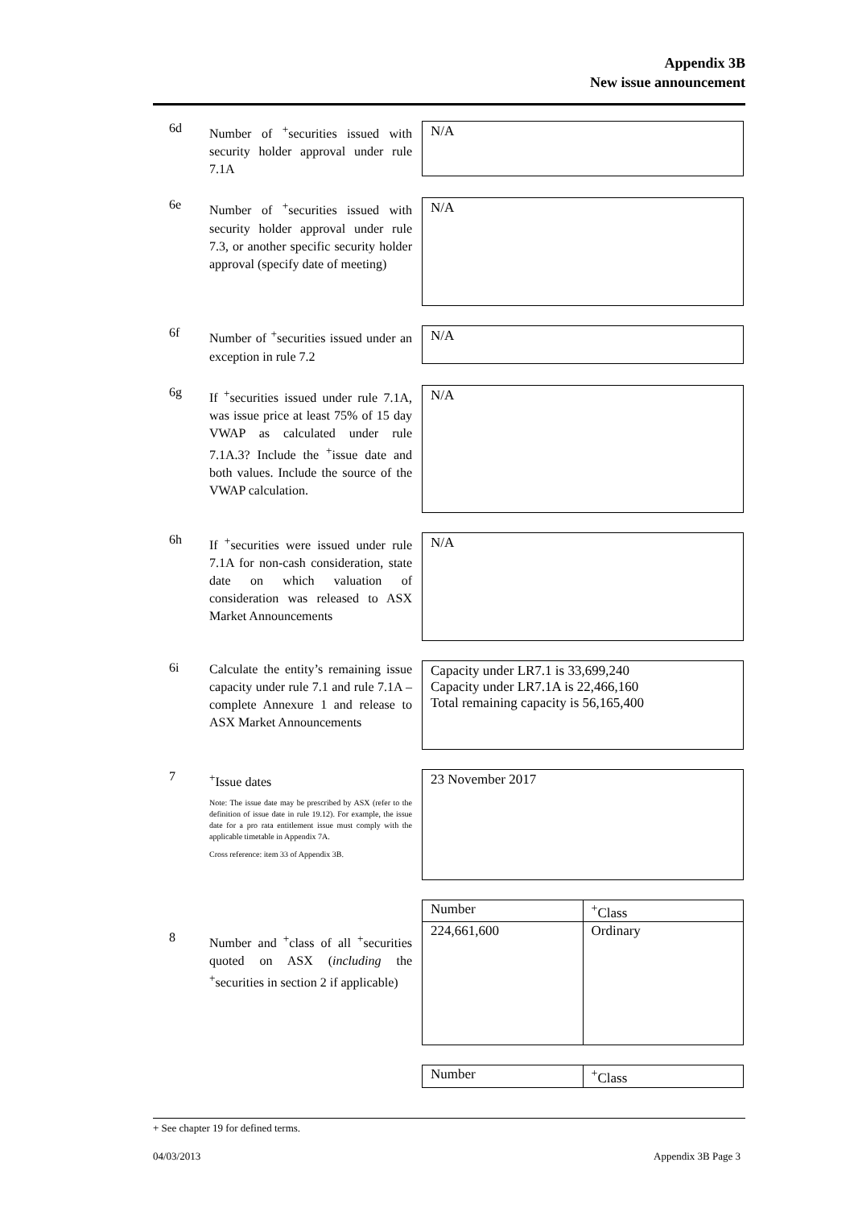Appendix 3B
New issue announcement
6d
Number of <sup>+</sup>securities issued with security holder approval under rule 7.1A
N/A
6e
Number of <sup>+</sup>securities issued with security holder approval under rule 7.3, or another specific security holder approval (specify date of meeting)
N/A
6f
Number of <sup>+</sup>securities issued under an exception in rule 7.2
N/A
6g
If <sup>+</sup>securities issued under rule 7.1A, was issue price at least 75% of 15 day VWAP as calculated under rule 7.1A.3? Include the <sup>+</sup>issue date and both values. Include the source of the VWAP calculation.
N/A
6h
If <sup>+</sup>securities were issued under rule 7.1A for non-cash consideration, state date on which valuation of consideration was released to ASX Market Announcements
N/A
6i
Calculate the entity’s remaining issue capacity under rule 7.1 and rule 7.1A – complete Annexure 1 and release to ASX Market Announcements
Capacity under LR7.1 is 33,699,240
Capacity under LR7.1A is 22,466,160
Total remaining capacity is 56,165,400
7
<sup>+</sup>Issue dates
Note: The issue date may be prescribed by ASX (refer to the definition of issue date in rule 19.12). For example, the issue date for a pro rata entitlement issue must comply with the applicable timetable in Appendix 7A.
Cross reference: item 33 of Appendix 3B.
23 November 2017
8
Number and <sup>+</sup>class of all <sup>+</sup>securities quoted on ASX (including the <sup>+</sup>securities in section 2 if applicable)
| Number | <sup>+</sup>Class |
| 224,661,600 | Ordinary |
| Number | <sup>+</sup>Class |
+ See chapter 19 for defined terms.
04/03/2013 Appendix 3B Page 3